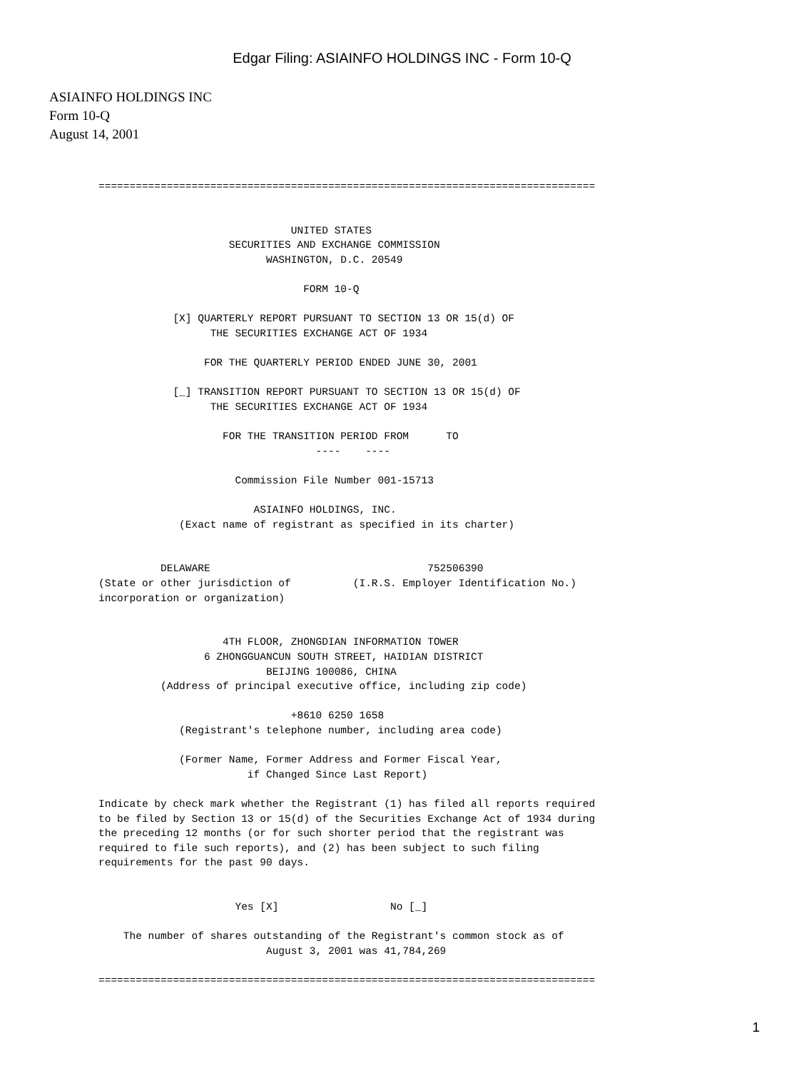Edgar Filing: ASIAINFO HOLDINGS INC - Form 10-Q
ASIAINFO HOLDINGS INC
Form 10-Q
August 14, 2001
================================================================================


                               UNITED STATES
                     SECURITIES AND EXCHANGE COMMISSION
                           WASHINGTON, D.C. 20549

                                 FORM 10-Q

            [X] QUARTERLY REPORT PURSUANT TO SECTION 13 OR 15(d) OF
                  THE SECURITIES EXCHANGE ACT OF 1934

                 FOR THE QUARTERLY PERIOD ENDED JUNE 30, 2001

            [_] TRANSITION REPORT PURSUANT TO SECTION 13 OR 15(d) OF
                  THE SECURITIES EXCHANGE ACT OF 1934

                    FOR THE TRANSITION PERIOD FROM      TO
                                   ----    ----

                      Commission File Number 001-15713

                         ASIAINFO HOLDINGS, INC.
             (Exact name of registrant as specified in its charter)


          DELAWARE                                   752506390
(State or other jurisdiction of          (I.R.S. Employer Identification No.)
incorporation or organization)


                    4TH FLOOR, ZHONGDIAN INFORMATION TOWER
                 6 ZHONGGUANCUN SOUTH STREET, HAIDIAN DISTRICT
                           BEIJING 100086, CHINA
          (Address of principal executive office, including zip code)

                               +8610 6250 1658
             (Registrant's telephone number, including area code)

             (Former Name, Former Address and Former Fiscal Year,
                        if Changed Since Last Report)

Indicate by check mark whether the Registrant (1) has filed all reports required
to be filed by Section 13 or 15(d) of the Securities Exchange Act of 1934 during
the preceding 12 months (or for such shorter period that the registrant was
required to file such reports), and (2) has been subject to such filing
requirements for the past 90 days.


                      Yes [X]                  No [_]

    The number of shares outstanding of the Registrant's common stock as of
                           August 3, 2001 was 41,784,269

================================================================================
1